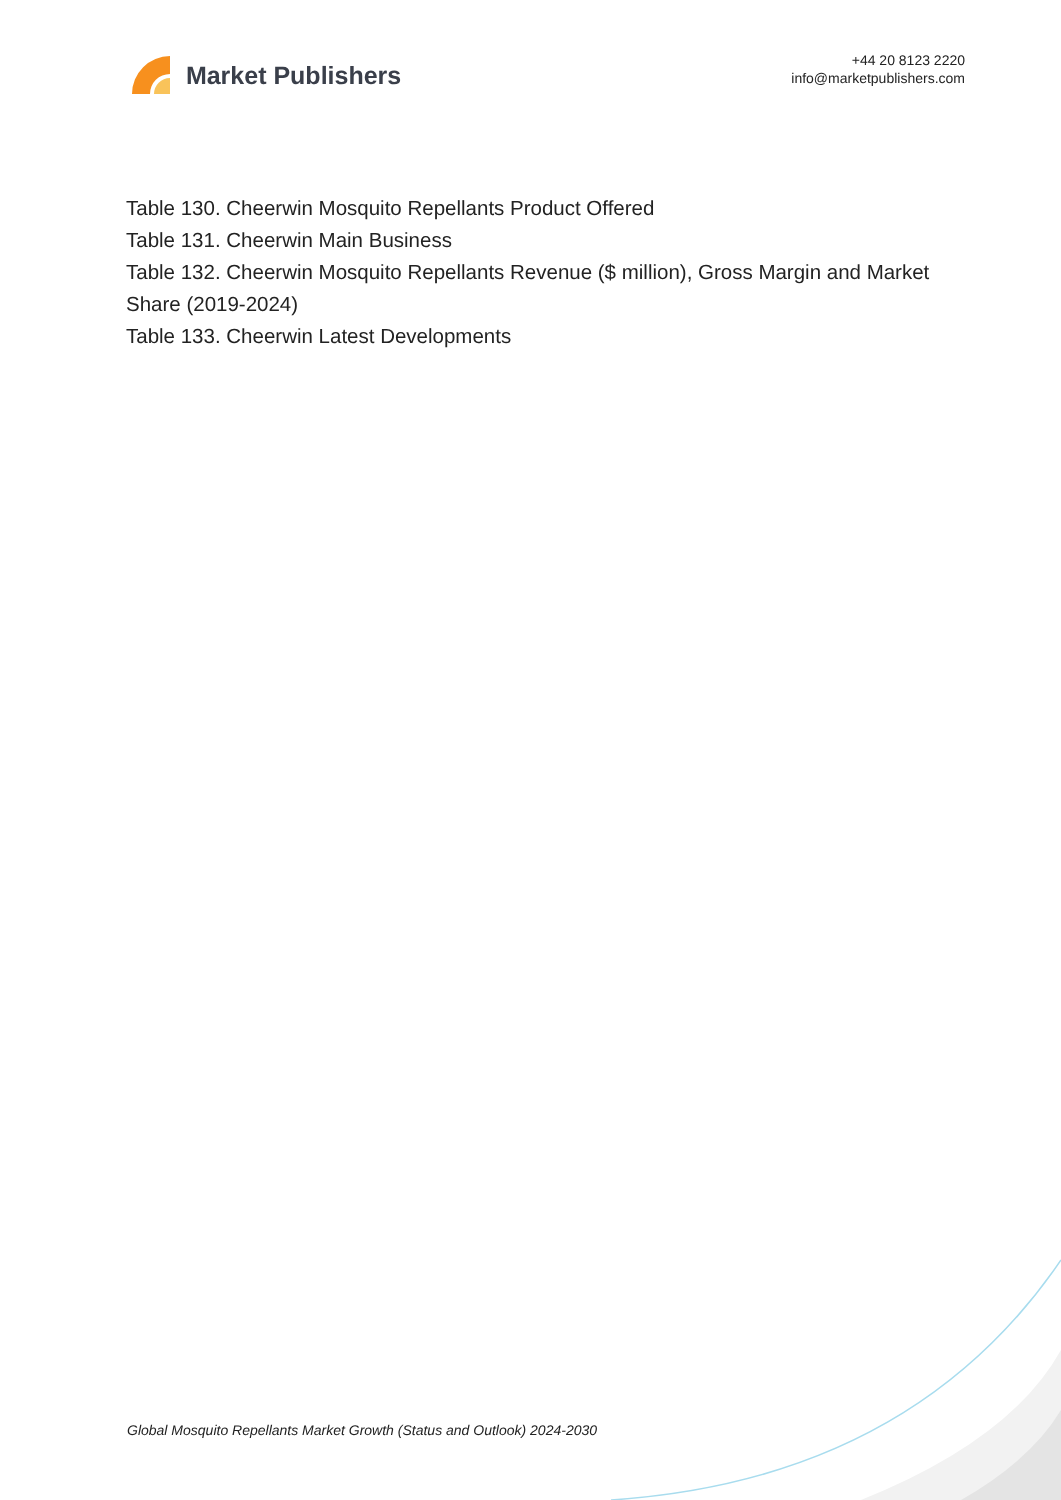Market Publishers
+44 20 8123 2220
info@marketpublishers.com
Table 130. Cheerwin Mosquito Repellants Product Offered
Table 131. Cheerwin Main Business
Table 132. Cheerwin Mosquito Repellants Revenue ($ million), Gross Margin and Market Share (2019-2024)
Table 133. Cheerwin Latest Developments
Global Mosquito Repellants Market Growth (Status and Outlook) 2024-2030